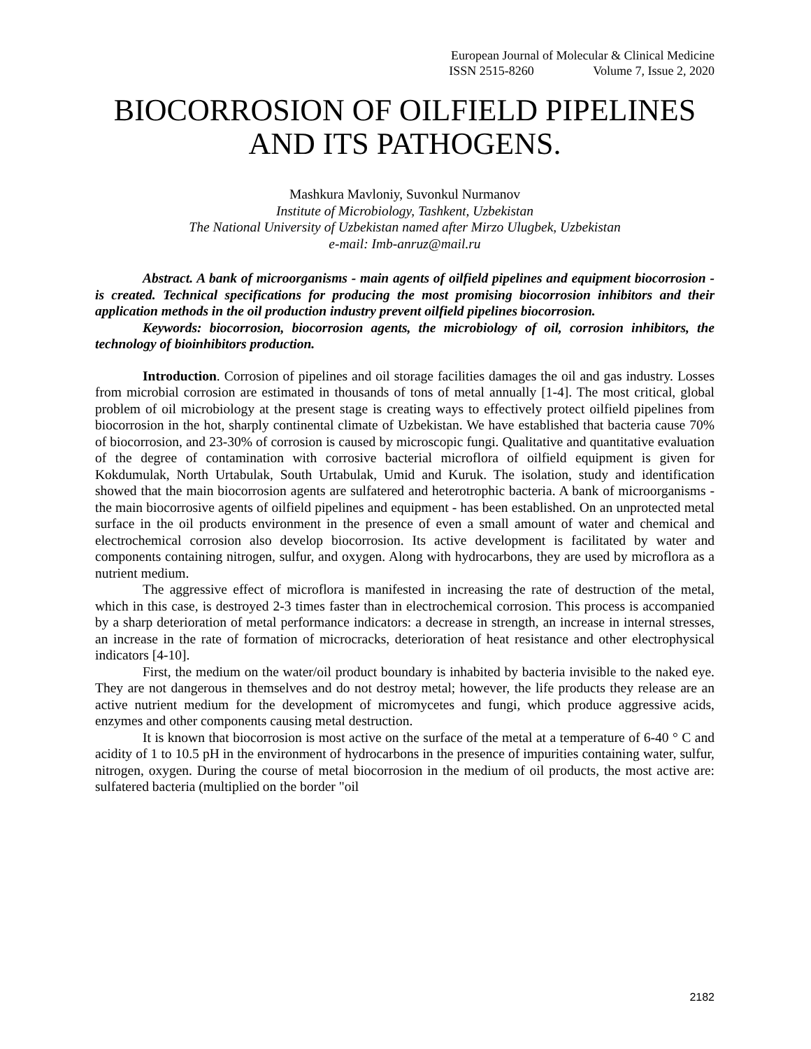European Journal of Molecular & Clinical Medicine
ISSN 2515-8260 Volume 7, Issue 2, 2020
BIOCORROSION OF OILFIELD PIPELINES AND ITS PATHOGENS.
Mashkura Mavloniy, Suvonkul Nurmanov
Institute of Microbiology, Tashkent, Uzbekistan
The National University of Uzbekistan named after Mirzo Ulugbek, Uzbekistan
e-mail: Imb-anruz@mail.ru
Abstract. A bank of microorganisms - main agents of oilfield pipelines and equipment biocorrosion - is created. Technical specifications for producing the most promising biocorrosion inhibitors and their application methods in the oil production industry prevent oilfield pipelines biocorrosion.
Keywords: biocorrosion, biocorrosion agents, the microbiology of oil, corrosion inhibitors, the technology of bioinhibitors production.
Introduction. Corrosion of pipelines and oil storage facilities damages the oil and gas industry. Losses from microbial corrosion are estimated in thousands of tons of metal annually [1-4]. The most critical, global problem of oil microbiology at the present stage is creating ways to effectively protect oilfield pipelines from biocorrosion in the hot, sharply continental climate of Uzbekistan. We have established that bacteria cause 70% of biocorrosion, and 23-30% of corrosion is caused by microscopic fungi. Qualitative and quantitative evaluation of the degree of contamination with corrosive bacterial microflora of oilfield equipment is given for Kokdumulak, North Urtabulak, South Urtabulak, Umid and Kuruk. The isolation, study and identification showed that the main biocorrosion agents are sulfatered and heterotrophic bacteria. A bank of microorganisms - the main biocorrosive agents of oilfield pipelines and equipment - has been established. On an unprotected metal surface in the oil products environment in the presence of even a small amount of water and chemical and electrochemical corrosion also develop biocorrosion. Its active development is facilitated by water and components containing nitrogen, sulfur, and oxygen. Along with hydrocarbons, they are used by microflora as a nutrient medium.
The aggressive effect of microflora is manifested in increasing the rate of destruction of the metal, which in this case, is destroyed 2-3 times faster than in electrochemical corrosion. This process is accompanied by a sharp deterioration of metal performance indicators: a decrease in strength, an increase in internal stresses, an increase in the rate of formation of microcracks, deterioration of heat resistance and other electrophysical indicators [4-10].
First, the medium on the water/oil product boundary is inhabited by bacteria invisible to the naked eye. They are not dangerous in themselves and do not destroy metal; however, the life products they release are an active nutrient medium for the development of micromycetes and fungi, which produce aggressive acids, enzymes and other components causing metal destruction.
It is known that biocorrosion is most active on the surface of the metal at a temperature of 6-40 ° C and acidity of 1 to 10.5 pH in the environment of hydrocarbons in the presence of impurities containing water, sulfur, nitrogen, oxygen. During the course of metal biocorrosion in the medium of oil products, the most active are: sulfatered bacteria (multiplied on the border "oil
2182